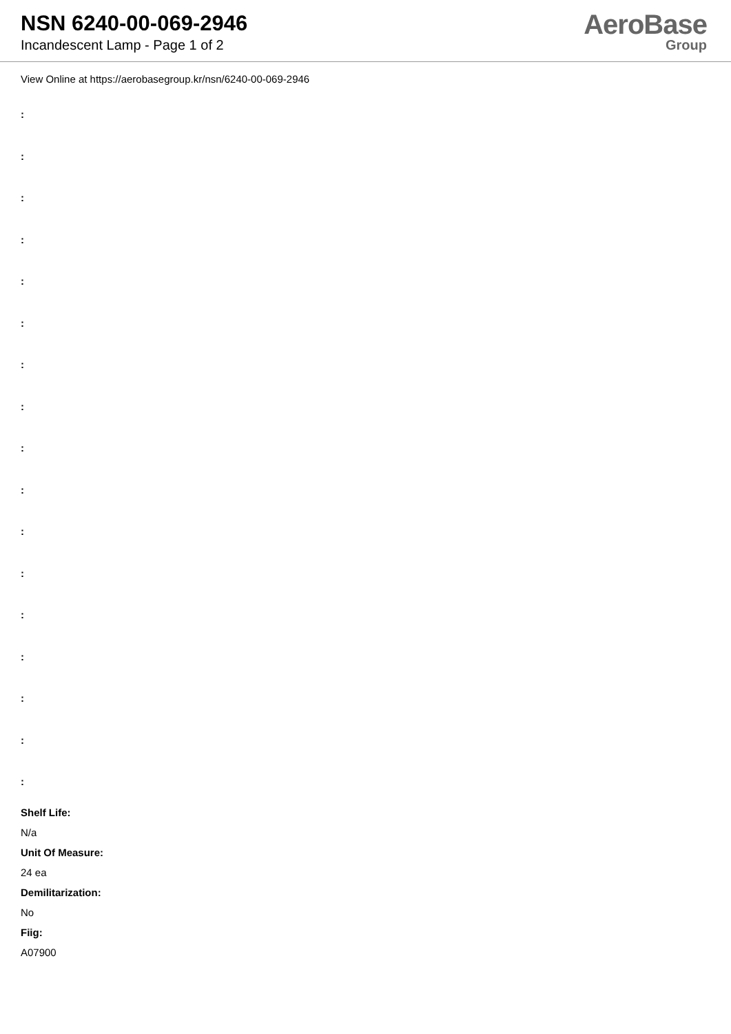NSN 6240-00-069-2946
Incandescent Lamp - Page 1 of 2
AeroBase
Group
View Online at https://aerobasegroup.kr/nsn/6240-00-069-2946
:
:
:
:
:
:
:
:
:
:
:
:
:
:
:
:
:
Shelf Life:
N/a
Unit Of Measure:
24 ea
Demilitarization:
No
Fiig:
A07900